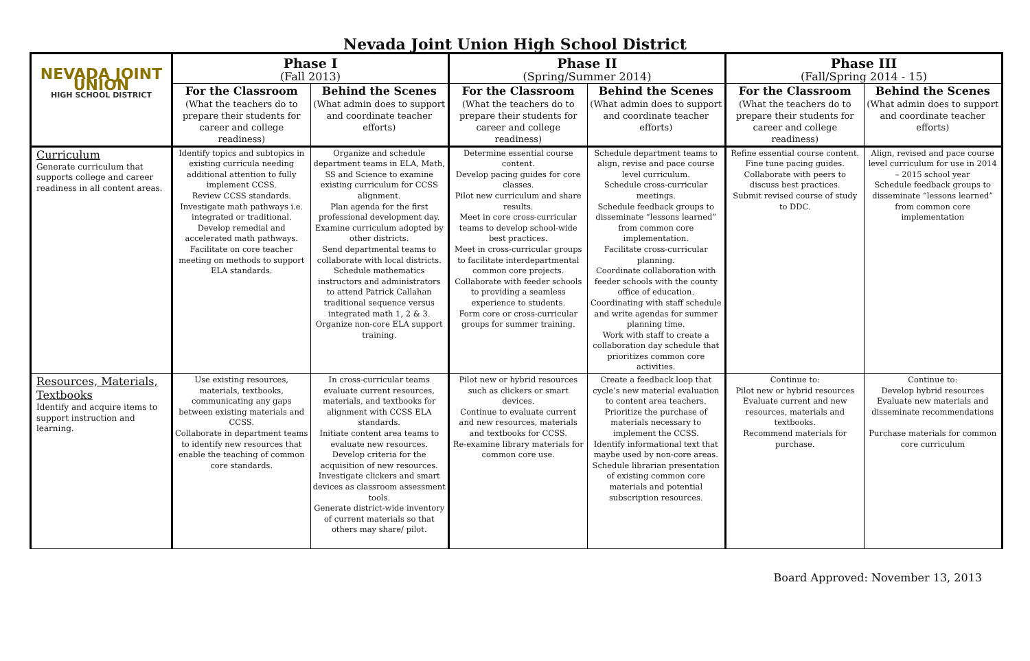Nevada Joint Union High School District
| NEVADA JOINT UNION HIGH SCHOOL DISTRICT | Phase I (Fall 2013) | | Phase II (Spring/Summer 2014) | | Phase III (Fall/Spring 2014 - 15) | |
| --- | --- | --- | --- | --- | --- | --- |
| | For the Classroom (What the teachers do to prepare their students for career and college readiness) | Behind the Scenes (What admin does to support and coordinate teacher efforts) | For the Classroom (What the teachers do to prepare their students for career and college readiness) | Behind the Scenes (What admin does to support and coordinate teacher efforts) | For the Classroom (What the teachers do to prepare their students for career and college readiness) | Behind the Scenes (What admin does to support and coordinate teacher efforts) |
| Curriculum Generate curriculum that supports college and career readiness in all content areas. | Identify topics and subtopics in existing curricula needing additional attention to fully implement CCSS. Review CCSS standards. Investigate math pathways i.e. integrated or traditional. Develop remedial and accelerated math pathways. Facilitate on core teacher meeting on methods to support ELA standards. | Organize and schedule department teams in ELA, Math, SS and Science to examine existing curriculum for CCSS alignment. Plan agenda for the first professional development day. Examine curriculum adopted by other districts. Send departmental teams to collaborate with local districts. Schedule mathematics instructors and administrators to attend Patrick Callahan traditional sequence versus integrated math 1, 2 & 3. Organize non-core ELA support training. | Determine essential course content. Develop pacing guides for core classes. Pilot new curriculum and share results. Meet in core cross-curricular teams to develop school-wide best practices. Meet in cross-curricular groups to facilitate interdepartmental common core projects. Collaborate with feeder schools to providing a seamless experience to students. Form core or cross-curricular groups for summer training. | Schedule department teams to align, revise and pace course level curriculum. Schedule cross-curricular meetings. Schedule feedback groups to disseminate “lessons learned” from common core implementation. Facilitate cross-curricular planning. Coordinate collaboration with feeder schools with the county office of education. Coordinating with staff schedule and write agendas for summer planning time. Work with staff to create a collaboration day schedule that prioritizes common core activities. | Refine essential course content. Fine tune pacing guides. Collaborate with peers to discuss best practices. Submit revised course of study to DDC. | Align, revised and pace course level curriculum for use in 2014 – 2015 school year Schedule feedback groups to disseminate “lessons learned” from common core implementation |
| Resources, Materials, Textbooks Identify and acquire items to support instruction and learning. | Use existing resources, materials, textbooks, communicating any gaps between existing materials and CCSS. Collaborate in department teams to identify new resources that enable the teaching of common core standards. | In cross-curricular teams evaluate current resources, materials, and textbooks for alignment with CCSS ELA standards. Initiate content area teams to evaluate new resources. Develop criteria for the acquisition of new resources. Investigate clickers and smart devices as classroom assessment tools. Generate district-wide inventory of current materials so that others may share/ pilot. | Pilot new or hybrid resources such as clickers or smart devices. Continue to evaluate current and new resources, materials and textbooks for CCSS. Re-examine library materials for common core use. | Create a feedback loop that cycle’s new material evaluation to content area teachers. Prioritize the purchase of materials necessary to implement the CCSS. Identify informational text that maybe used by non-core areas. Schedule librarian presentation of existing common core materials and potential subscription resources. | Continue to: Pilot new or hybrid resources Evaluate current and new resources, materials and textbooks. Recommend materials for purchase. | Continue to: Develop hybrid resources Evaluate new materials and disseminate recommendations Purchase materials for common core curriculum |
Board Approved: November 13, 2013